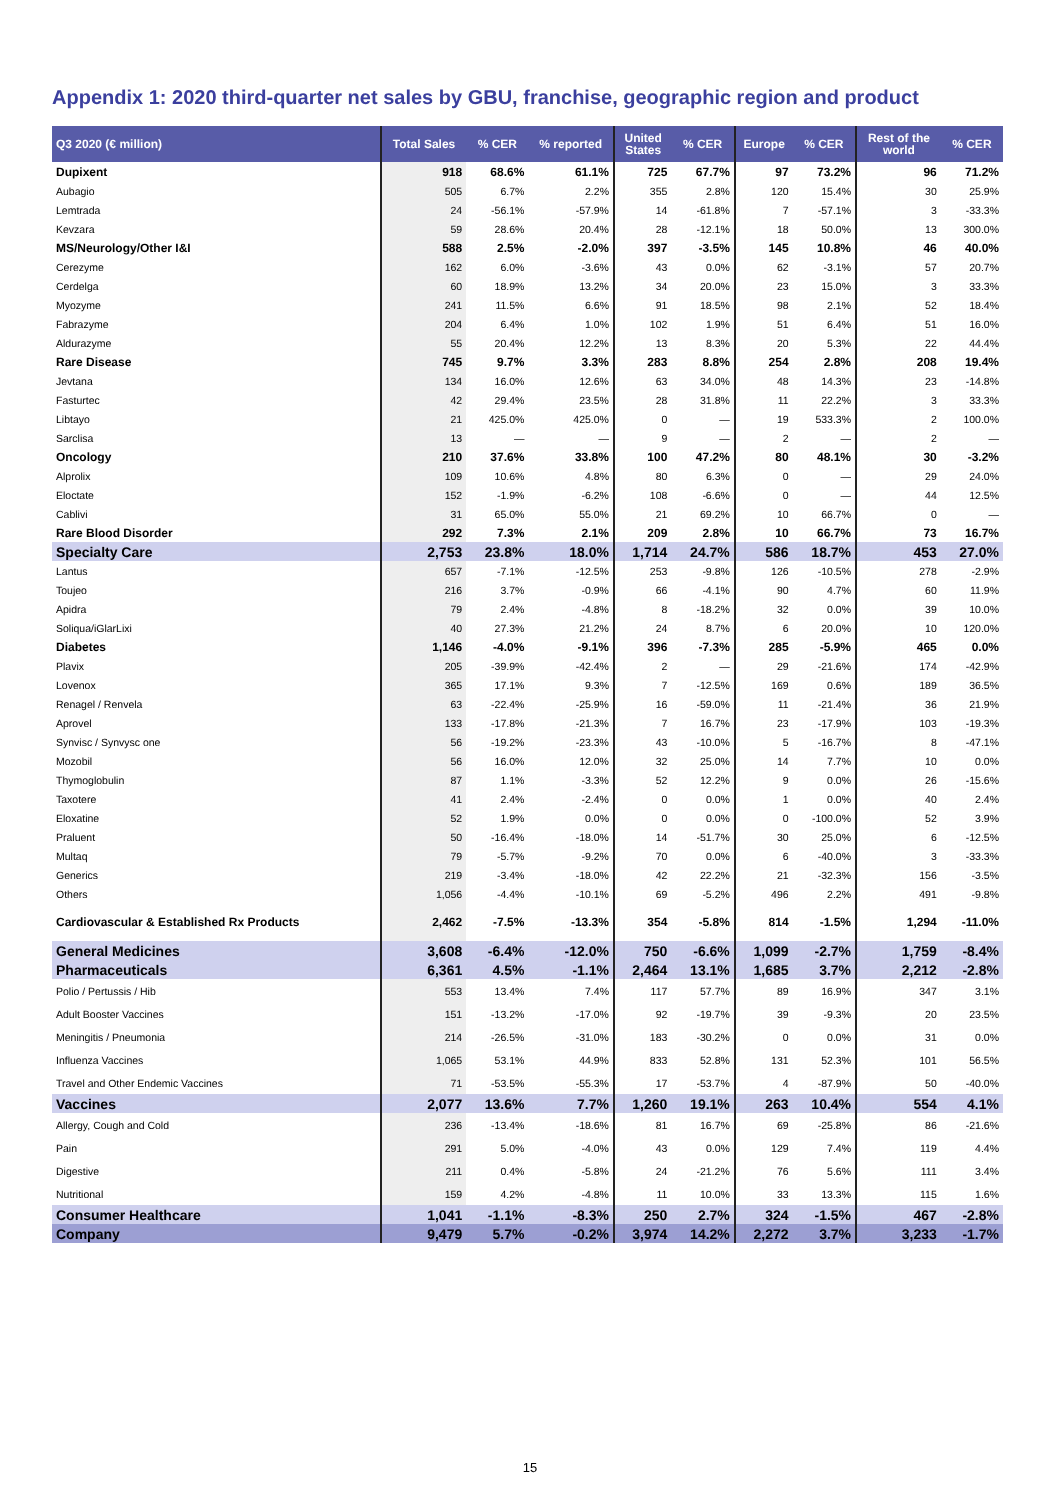Appendix 1: 2020 third-quarter net sales by GBU, franchise, geographic region and product
| Q3 2020 (€ million) | Total Sales | % CER | % reported | United States | % CER | Europe | % CER | Rest of the world | % CER |
| --- | --- | --- | --- | --- | --- | --- | --- | --- | --- |
| Dupixent | 918 | 68.6% | 61.1% | 725 | 67.7% | 97 | 73.2% | 96 | 71.2% |
| Aubagio | 505 | 6.7% | 2.2% | 355 | 2.8% | 120 | 15.4% | 30 | 25.9% |
| Lemtrada | 24 | -56.1% | -57.9% | 14 | -61.8% | 7 | -57.1% | 3 | -33.3% |
| Kevzara | 59 | 28.6% | 20.4% | 28 | -12.1% | 18 | 50.0% | 13 | 300.0% |
| MS/Neurology/Other I&I | 588 | 2.5% | -2.0% | 397 | -3.5% | 145 | 10.8% | 46 | 40.0% |
| Cerezyme | 162 | 6.0% | -3.6% | 43 | 0.0% | 62 | -3.1% | 57 | 20.7% |
| Cerdelga | 60 | 18.9% | 13.2% | 34 | 20.0% | 23 | 15.0% | 3 | 33.3% |
| Myozyme | 241 | 11.5% | 6.6% | 91 | 18.5% | 98 | 2.1% | 52 | 18.4% |
| Fabrazyme | 204 | 6.4% | 1.0% | 102 | 1.9% | 51 | 6.4% | 51 | 16.0% |
| Aldurazyme | 55 | 20.4% | 12.2% | 13 | 8.3% | 20 | 5.3% | 22 | 44.4% |
| Rare Disease | 745 | 9.7% | 3.3% | 283 | 8.8% | 254 | 2.8% | 208 | 19.4% |
| Jevtana | 134 | 16.0% | 12.6% | 63 | 34.0% | 48 | 14.3% | 23 | -14.8% |
| Fasturtec | 42 | 29.4% | 23.5% | 28 | 31.8% | 11 | 22.2% | 3 | 33.3% |
| Libtayo | 21 | 425.0% | 425.0% | 0 | — | 19 | 533.3% | 2 | 100.0% |
| Sarclisa | 13 | — | — | 9 | — | 2 | — | 2 | — |
| Oncology | 210 | 37.6% | 33.8% | 100 | 47.2% | 80 | 48.1% | 30 | -3.2% |
| Alprolix | 109 | 10.6% | 4.8% | 80 | 6.3% | 0 | — | 29 | 24.0% |
| Eloctate | 152 | -1.9% | -6.2% | 108 | -6.6% | 0 | — | 44 | 12.5% |
| Cablivi | 31 | 65.0% | 55.0% | 21 | 69.2% | 10 | 66.7% | 0 | — |
| Rare Blood Disorder | 292 | 7.3% | 2.1% | 209 | 2.8% | 10 | 66.7% | 73 | 16.7% |
| Specialty Care | 2,753 | 23.8% | 18.0% | 1,714 | 24.7% | 586 | 18.7% | 453 | 27.0% |
| Lantus | 657 | -7.1% | -12.5% | 253 | -9.8% | 126 | -10.5% | 278 | -2.9% |
| Toujeo | 216 | 3.7% | -0.9% | 66 | -4.1% | 90 | 4.7% | 60 | 11.9% |
| Apidra | 79 | 2.4% | -4.8% | 8 | -18.2% | 32 | 0.0% | 39 | 10.0% |
| Soliqua/iGlarLixi | 40 | 27.3% | 21.2% | 24 | 8.7% | 6 | 20.0% | 10 | 120.0% |
| Diabetes | 1,146 | -4.0% | -9.1% | 396 | -7.3% | 285 | -5.9% | 465 | 0.0% |
| Plavix | 205 | -39.9% | -42.4% | 2 | — | 29 | -21.6% | 174 | -42.9% |
| Lovenox | 365 | 17.1% | 9.3% | 7 | -12.5% | 169 | 0.6% | 189 | 36.5% |
| Renagel / Renvela | 63 | -22.4% | -25.9% | 16 | -59.0% | 11 | -21.4% | 36 | 21.9% |
| Aprovel | 133 | -17.8% | -21.3% | 7 | 16.7% | 23 | -17.9% | 103 | -19.3% |
| Synvisc / Synvysc one | 56 | -19.2% | -23.3% | 43 | -10.0% | 5 | -16.7% | 8 | -47.1% |
| Mozobil | 56 | 16.0% | 12.0% | 32 | 25.0% | 14 | 7.7% | 10 | 0.0% |
| Thymoglobulin | 87 | 1.1% | -3.3% | 52 | 12.2% | 9 | 0.0% | 26 | -15.6% |
| Taxotere | 41 | 2.4% | -2.4% | 0 | 0.0% | 1 | 0.0% | 40 | 2.4% |
| Eloxatine | 52 | 1.9% | 0.0% | 0 | 0.0% | 0 | -100.0% | 52 | 3.9% |
| Praluent | 50 | -16.4% | -18.0% | 14 | -51.7% | 30 | 25.0% | 6 | -12.5% |
| Multaq | 79 | -5.7% | -9.2% | 70 | 0.0% | 6 | -40.0% | 3 | -33.3% |
| Generics | 219 | -3.4% | -18.0% | 42 | 22.2% | 21 | -32.3% | 156 | -3.5% |
| Others | 1,056 | -4.4% | -10.1% | 69 | -5.2% | 496 | 2.2% | 491 | -9.8% |
| Cardiovascular & Established Rx Products | 2,462 | -7.5% | -13.3% | 354 | -5.8% | 814 | -1.5% | 1,294 | -11.0% |
| General Medicines | 3,608 | -6.4% | -12.0% | 750 | -6.6% | 1,099 | -2.7% | 1,759 | -8.4% |
| Pharmaceuticals | 6,361 | 4.5% | -1.1% | 2,464 | 13.1% | 1,685 | 3.7% | 2,212 | -2.8% |
| Polio / Pertussis / Hib | 553 | 13.4% | 7.4% | 117 | 57.7% | 89 | 16.9% | 347 | 3.1% |
| Adult Booster Vaccines | 151 | -13.2% | -17.0% | 92 | -19.7% | 39 | -9.3% | 20 | 23.5% |
| Meningitis / Pneumonia | 214 | -26.5% | -31.0% | 183 | -30.2% | 0 | 0.0% | 31 | 0.0% |
| Influenza Vaccines | 1,065 | 53.1% | 44.9% | 833 | 52.8% | 131 | 52.3% | 101 | 56.5% |
| Travel and Other Endemic Vaccines | 71 | -53.5% | -55.3% | 17 | -53.7% | 4 | -87.9% | 50 | -40.0% |
| Vaccines | 2,077 | 13.6% | 7.7% | 1,260 | 19.1% | 263 | 10.4% | 554 | 4.1% |
| Allergy, Cough and Cold | 236 | -13.4% | -18.6% | 81 | 16.7% | 69 | -25.8% | 86 | -21.6% |
| Pain | 291 | 5.0% | -4.0% | 43 | 0.0% | 129 | 7.4% | 119 | 4.4% |
| Digestive | 211 | 0.4% | -5.8% | 24 | -21.2% | 76 | 5.6% | 111 | 3.4% |
| Nutritional | 159 | 4.2% | -4.8% | 11 | 10.0% | 33 | 13.3% | 115 | 1.6% |
| Consumer Healthcare | 1,041 | -1.1% | -8.3% | 250 | 2.7% | 324 | -1.5% | 467 | -2.8% |
| Company | 9,479 | 5.7% | -0.2% | 3,974 | 14.2% | 2,272 | 3.7% | 3,233 | -1.7% |
15